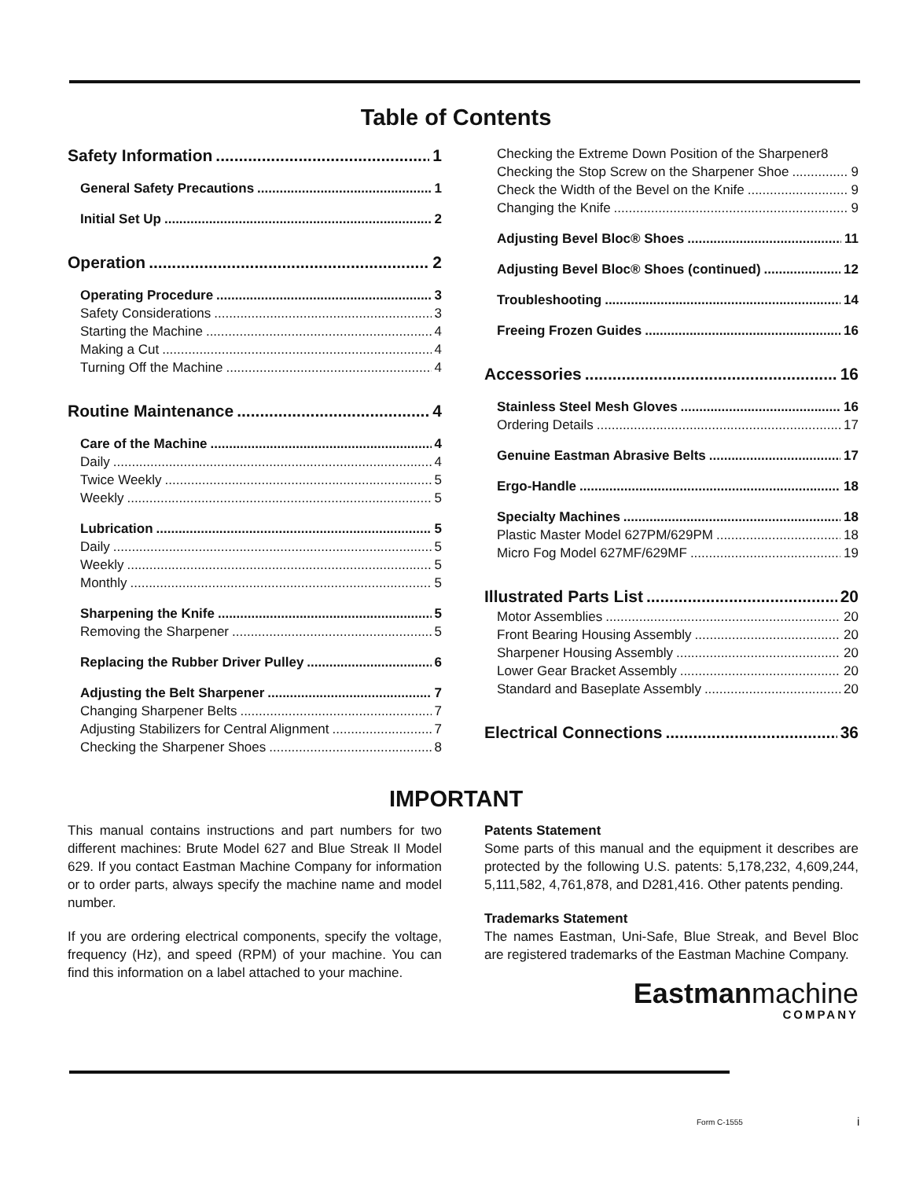Table of Contents
Safety Information 1
General Safety Precautions 1
Initial Set Up 2
Operation 2
Operating Procedure 3
Safety Considerations 3
Starting the Machine 4
Making a Cut 4
Turning Off the Machine 4
Routine Maintenance 4
Care of the Machine 4
Daily 4
Twice Weekly 5
Weekly 5
Lubrication 5
Daily 5
Weekly 5
Monthly 5
Sharpening the Knife 5
Removing the Sharpener 5
Replacing the Rubber Driver Pulley 6
Adjusting the Belt Sharpener 7
Changing Sharpener Belts 7
Adjusting Stabilizers for Central Alignment 7
Checking the Sharpener Shoes 8
Checking the Extreme Down Position of the Sharpener 8
Checking the Stop Screw on the Sharpener Shoe 9
Check the Width of the Bevel on the Knife 9
Changing the Knife 9
Adjusting Bevel Bloc® Shoes 11
Adjusting Bevel Bloc® Shoes (continued) 12
Troubleshooting 14
Freeing Frozen Guides 16
Accessories 16
Stainless Steel Mesh Gloves 16
Ordering Details 17
Genuine Eastman Abrasive Belts 17
Ergo-Handle 18
Specialty Machines 18
Plastic Master Model 627PM/629PM 18
Micro Fog Model 627MF/629MF 19
Illustrated Parts List 20
Motor Assemblies 20
Front Bearing Housing Assembly 20
Sharpener Housing Assembly 20
Lower Gear Bracket Assembly 20
Standard and Baseplate Assembly 20
Electrical Connections 36
IMPORTANT
This manual contains instructions and part numbers for two different machines: Brute Model 627 and Blue Streak II Model 629. If you contact Eastman Machine Company for information or to order parts, always specify the machine name and model number.
If you are ordering electrical components, specify the voltage, frequency (Hz), and speed (RPM) of your machine. You can find this information on a label attached to your machine.
Patents Statement
Some parts of this manual and the equipment it describes are protected by the following U.S. patents: 5,178,232, 4,609,244, 5,111,582, 4,761,878, and D281,416. Other patents pending.
Trademarks Statement
The names Eastman, Uni-Safe, Blue Streak, and Bevel Bloc are registered trademarks of the Eastman Machine Company.
Eastmanmachine
COMPANY
Form C-1555 i